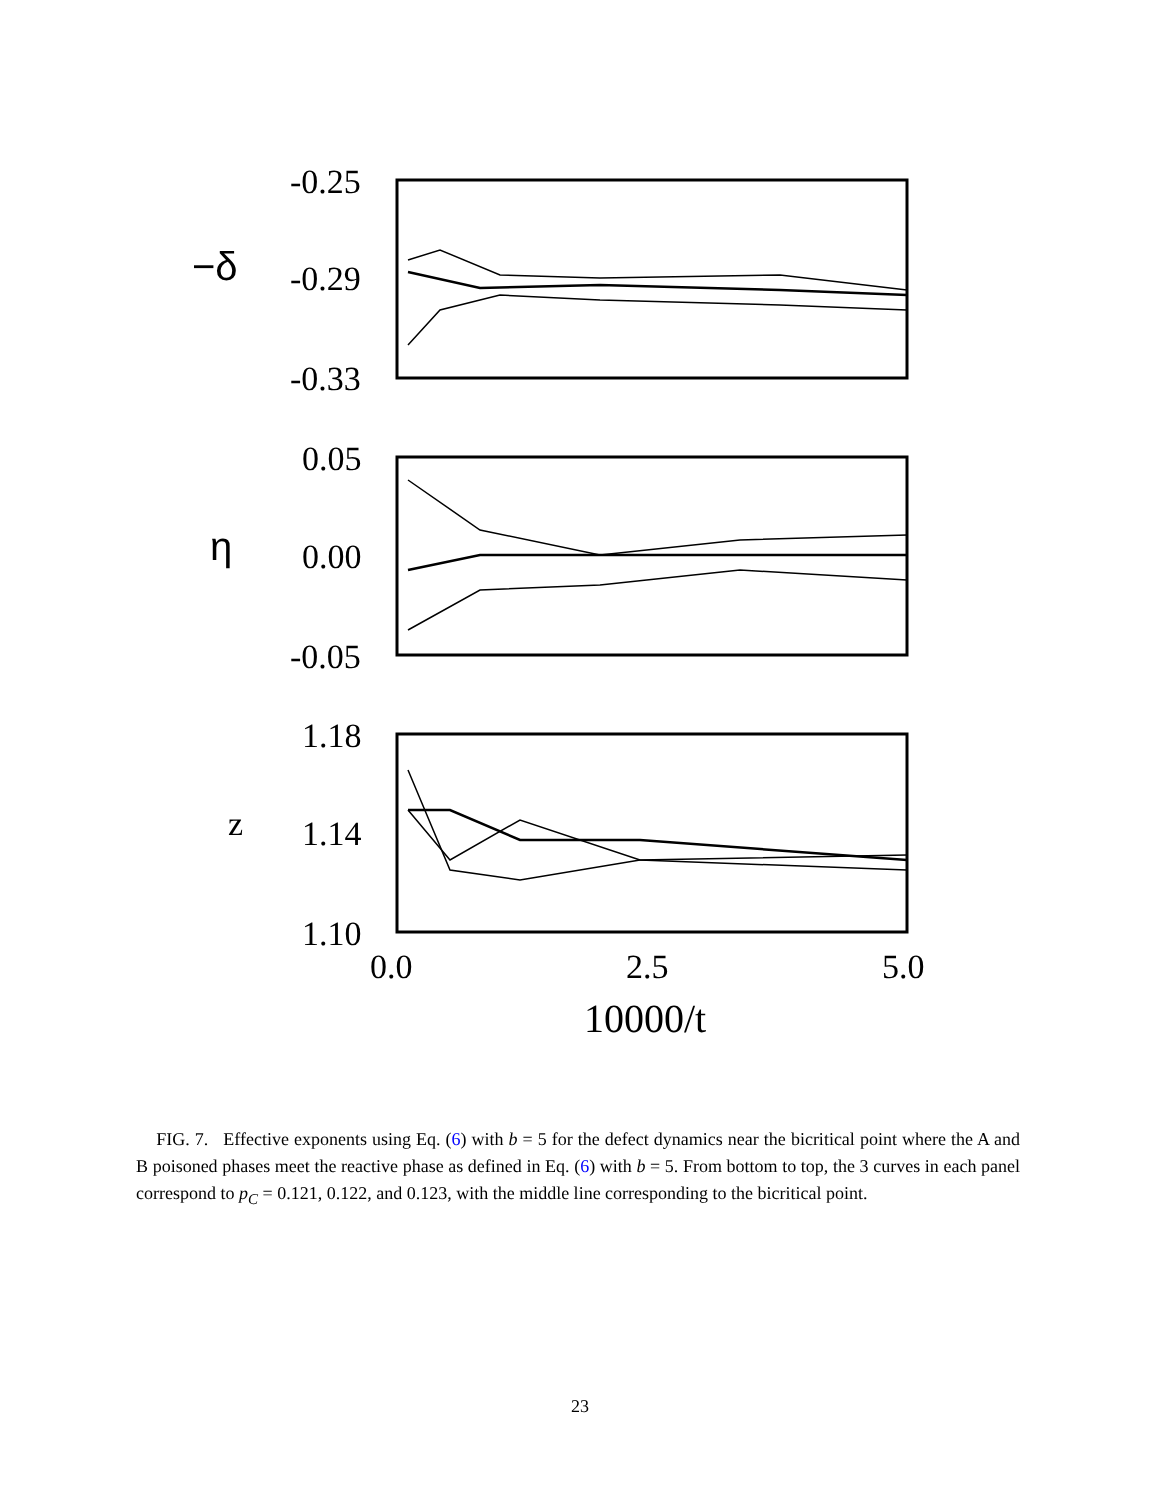-0.25
-0.29
-0.33
0.05
0.00
-0.05
1.18
1.14
1.10
0.0
2.5
5.0
10000/t
−δ
η
z
FIG. 7. Effective exponents using Eq. (6) with b = 5 for the defect dynamics near the bicritical point where the A and B poisoned phases meet the reactive phase as defined in Eq. (6) with b = 5. From bottom to top, the 3 curves in each panel correspond to p<sub>C</sub> = 0.121, 0.122, and 0.123, with the middle line corresponding to the bicritical point.
23